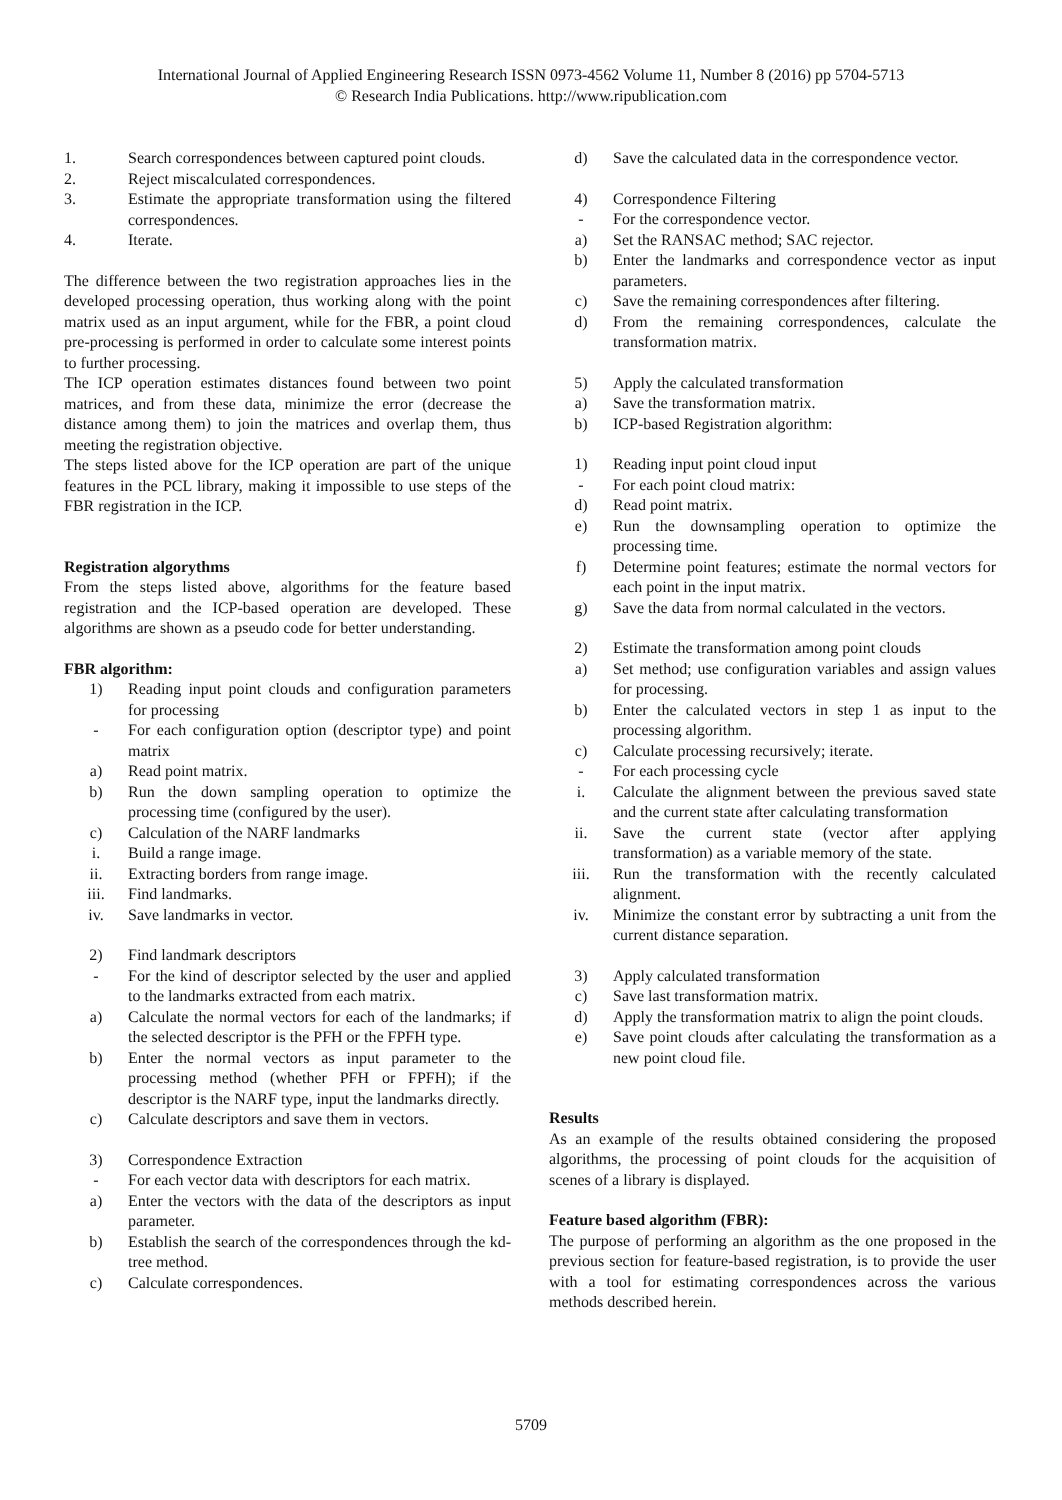International Journal of Applied Engineering Research ISSN 0973-4562 Volume 11, Number 8 (2016) pp 5704-5713
© Research India Publications. http://www.ripublication.com
1. Search correspondences between captured point clouds.
2. Reject miscalculated correspondences.
3. Estimate the appropriate transformation using the filtered correspondences.
4. Iterate.
The difference between the two registration approaches lies in the developed processing operation, thus working along with the point matrix used as an input argument, while for the FBR, a point cloud pre-processing is performed in order to calculate some interest points to further processing.
The ICP operation estimates distances found between two point matrices, and from these data, minimize the error (decrease the distance among them) to join the matrices and overlap them, thus meeting the registration objective.
The steps listed above for the ICP operation are part of the unique features in the PCL library, making it impossible to use steps of the FBR registration in the ICP.
Registration algorythms
From the steps listed above, algorithms for the feature based registration and the ICP-based operation are developed. These algorithms are shown as a pseudo code for better understanding.
FBR algorithm:
1) Reading input point clouds and configuration parameters for processing
- For each configuration option (descriptor type) and point matrix
a) Read point matrix.
b) Run the down sampling operation to optimize the processing time (configured by the user).
c) Calculation of the NARF landmarks
i. Build a range image.
ii. Extracting borders from range image.
iii. Find landmarks.
iv. Save landmarks in vector.
2) Find landmark descriptors
- For the kind of descriptor selected by the user and applied to the landmarks extracted from each matrix.
a) Calculate the normal vectors for each of the landmarks; if the selected descriptor is the PFH or the FPFH type.
b) Enter the normal vectors as input parameter to the processing method (whether PFH or FPFH); if the descriptor is the NARF type, input the landmarks directly.
c) Calculate descriptors and save them in vectors.
3) Correspondence Extraction
- For each vector data with descriptors for each matrix.
a) Enter the vectors with the data of the descriptors as input parameter.
b) Establish the search of the correspondences through the kd-tree method.
c) Calculate correspondences.
d) Save the calculated data in the correspondence vector.
4) Correspondence Filtering
- For the correspondence vector.
a) Set the RANSAC method; SAC rejector.
b) Enter the landmarks and correspondence vector as input parameters.
c) Save the remaining correspondences after filtering.
d) From the remaining correspondences, calculate the transformation matrix.
5) Apply the calculated transformation
a) Save the transformation matrix.
b) ICP-based Registration algorithm:
1) Reading input point cloud input
- For each point cloud matrix:
d) Read point matrix.
e) Run the downsampling operation to optimize the processing time.
f) Determine point features; estimate the normal vectors for each point in the input matrix.
g) Save the data from normal calculated in the vectors.
2) Estimate the transformation among point clouds
a) Set method; use configuration variables and assign values for processing.
b) Enter the calculated vectors in step 1 as input to the processing algorithm.
c) Calculate processing recursively; iterate.
- For each processing cycle
i. Calculate the alignment between the previous saved state and the current state after calculating transformation
ii. Save the current state (vector after applying transformation) as a variable memory of the state.
iii. Run the transformation with the recently calculated alignment.
iv. Minimize the constant error by subtracting a unit from the current distance separation.
3) Apply calculated transformation
c) Save last transformation matrix.
d) Apply the transformation matrix to align the point clouds.
e) Save point clouds after calculating the transformation as a new point cloud file.
Results
As an example of the results obtained considering the proposed algorithms, the processing of point clouds for the acquisition of scenes of a library is displayed.
Feature based algorithm (FBR):
The purpose of performing an algorithm as the one proposed in the previous section for feature-based registration, is to provide the user with a tool for estimating correspondences across the various methods described herein.
5709